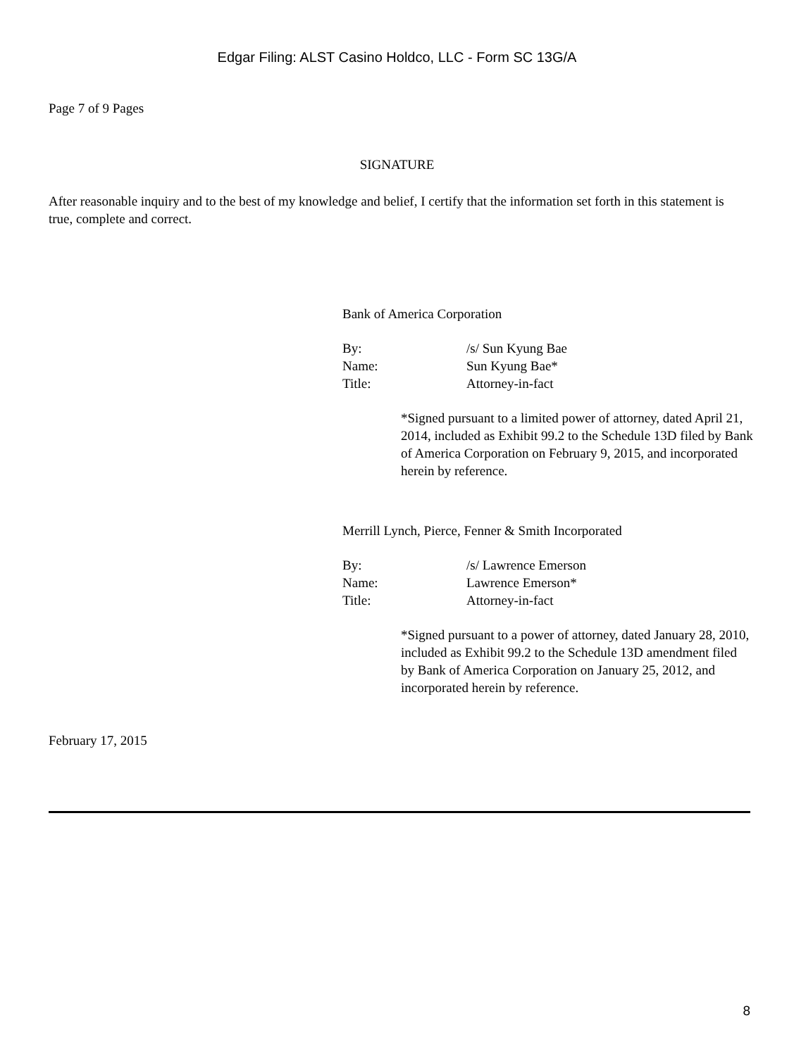Edgar Filing: ALST Casino Holdco, LLC - Form SC 13G/A
Page 7 of 9 Pages
SIGNATURE
After reasonable inquiry and to the best of my knowledge and belief, I certify that the information set forth in this statement is true, complete and correct.
Bank of America Corporation
By: /s/ Sun Kyung Bae
Name: Sun Kyung Bae*
Title: Attorney-in-fact
*Signed pursuant to a limited power of attorney, dated April 21, 2014, included as Exhibit 99.2 to the Schedule 13D filed by Bank of America Corporation on February 9, 2015, and incorporated herein by reference.
Merrill Lynch, Pierce, Fenner & Smith Incorporated
By: /s/ Lawrence Emerson
Name: Lawrence Emerson*
Title: Attorney-in-fact
*Signed pursuant to a power of attorney, dated January 28, 2010, included as Exhibit 99.2 to the Schedule 13D amendment filed by Bank of America Corporation on January 25, 2012, and incorporated herein by reference.
February 17, 2015
8